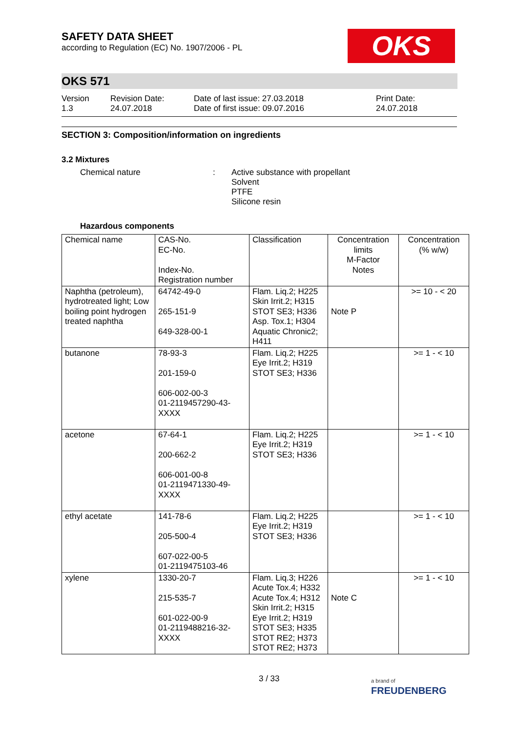OKS
SAFETY DATA SHEET
according to Regulation (EC) No. 1907/2006 - PL
OKS 571
Version
1.3
Revision Date:
24.07.2018
Date of last issue: 27.03.2018
Date of first issue: 09.07.2016
Print Date:
24.07.2018
SECTION 3: Composition/information on ingredients
3.2 Mixtures
Chemical nature : Active substance with propellant
Solvent
PTFE
Silicone resin
Hazardous components
| Chemical name | CAS-No. EC-No. Index-No. Registration number | Classification | Concentration limits M-Factor Notes | Concentration (% w/w) |
| --- | --- | --- | --- | --- |
| Naphtha (petroleum), hydrotreated light; Low boiling point hydrogen treated naphtha | 64742-49-0 265-151-9 649-328-00-1 | Flam. Liq.2; H225 Skin Irrit.2; H315 STOT SE3; H336 Asp. Tox.1; H304 Aquatic Chronic2; H411 | Note P | >= 10 - < 20 |
| butanone | 78-93-3 201-159-0 606-002-00-3 01-2119457290-43-XXXX | Flam. Liq.2; H225 Eye Irrit.2; H319 STOT SE3; H336 | | >= 1 - < 10 |
| acetone | 67-64-1 200-662-2 606-001-00-8 01-2119471330-49-XXXX | Flam. Liq.2; H225 Eye Irrit.2; H319 STOT SE3; H336 | | >= 1 - < 10 |
| ethyl acetate | 141-78-6 205-500-4 607-022-00-5 01-2119475103-46 | Flam. Liq.2; H225 Eye Irrit.2; H319 STOT SE3; H336 | | >= 1 - < 10 |
| xylene | 1330-20-7 215-535-7 601-022-00-9 01-2119488216-32-XXXX | Flam. Liq.3; H226 Acute Tox.4; H332 Acute Tox.4; H312 Skin Irrit.2; H315 Eye Irrit.2; H319 STOT SE3; H335 STOT RE2; H373 STOT RE2; H373 | Note C | >= 1 - < 10 |
3 / 33
a brand of
FREUDENBERG